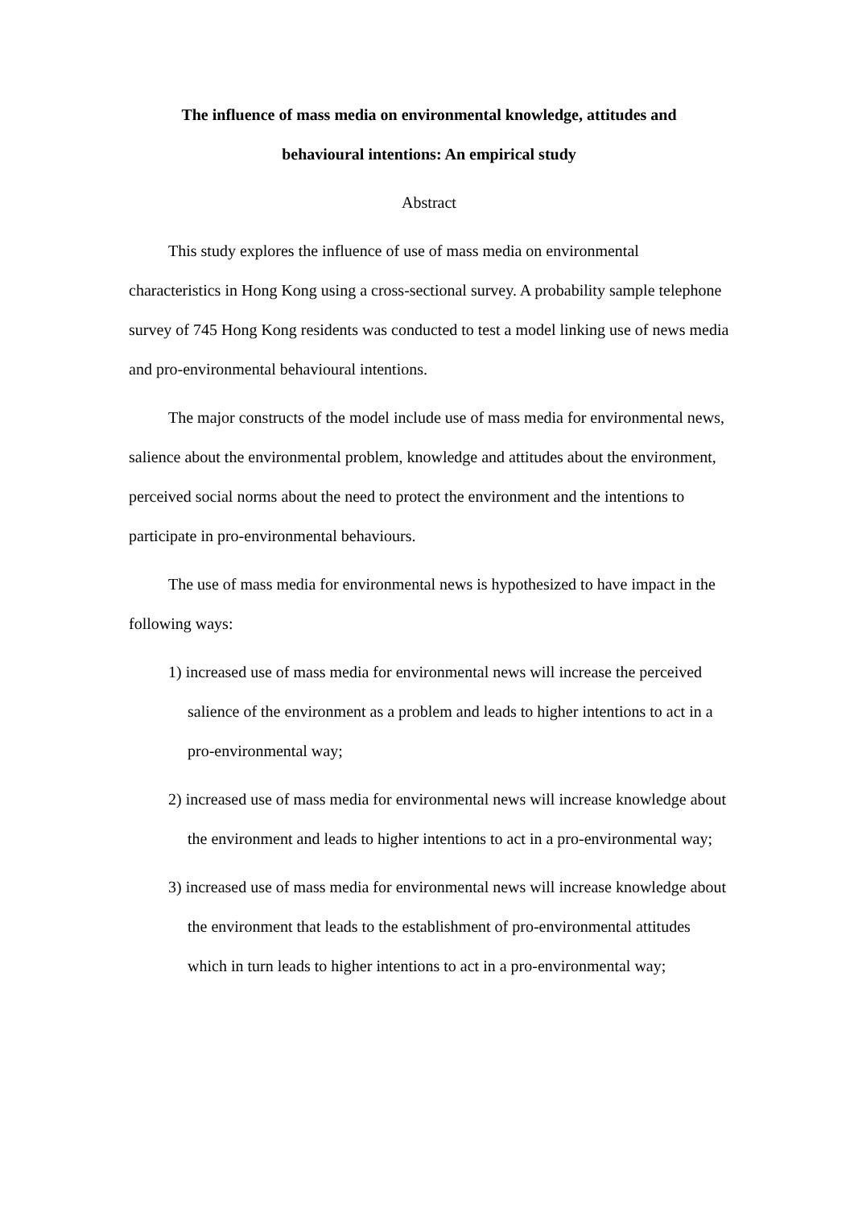The influence of mass media on environmental knowledge, attitudes and
behavioural intentions: An empirical study
Abstract
This study explores the influence of use of mass media on environmental characteristics in Hong Kong using a cross-sectional survey. A probability sample telephone survey of 745 Hong Kong residents was conducted to test a model linking use of news media and pro-environmental behavioural intentions.
The major constructs of the model include use of mass media for environmental news, salience about the environmental problem, knowledge and attitudes about the environment, perceived social norms about the need to protect the environment and the intentions to participate in pro-environmental behaviours.
The use of mass media for environmental news is hypothesized to have impact in the following ways:
1) increased use of mass media for environmental news will increase the perceived salience of the environment as a problem and leads to higher intentions to act in a pro-environmental way;
2) increased use of mass media for environmental news will increase knowledge about the environment and leads to higher intentions to act in a pro-environmental way;
3) increased use of mass media for environmental news will increase knowledge about the environment that leads to the establishment of pro-environmental attitudes which in turn leads to higher intentions to act in a pro-environmental way;